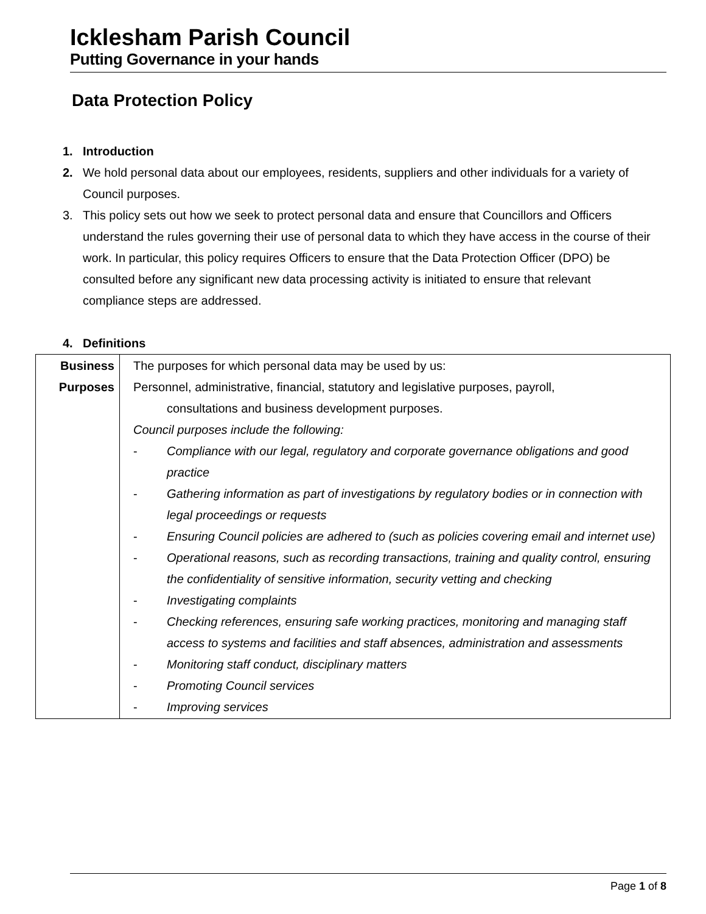Icklesham Parish Council
Putting Governance in your hands
Data Protection Policy
1. Introduction
2. We hold personal data about our employees, residents, suppliers and other individuals for a variety of Council purposes.
3. This policy sets out how we seek to protect personal data and ensure that Councillors and Officers understand the rules governing their use of personal data to which they have access in the course of their work. In particular, this policy requires Officers to ensure that the Data Protection Officer (DPO) be consulted before any significant new data processing activity is initiated to ensure that relevant compliance steps are addressed.
4. Definitions
| Business Purposes | The purposes for which personal data may be used by us: Personnel, administrative, financial, statutory and legislative purposes, payroll, consultations and business development purposes. Council purposes include the following: - Compliance with our legal, regulatory and corporate governance obligations and good practice - Gathering information as part of investigations by regulatory bodies or in connection with legal proceedings or requests - Ensuring Council policies are adhered to (such as policies covering email and internet use) - Operational reasons, such as recording transactions, training and quality control, ensuring the confidentiality of sensitive information, security vetting and checking - Investigating complaints - Checking references, ensuring safe working practices, monitoring and managing staff access to systems and facilities and staff absences, administration and assessments - Monitoring staff conduct, disciplinary matters - Promoting Council services - Improving services |
Page 1 of 8